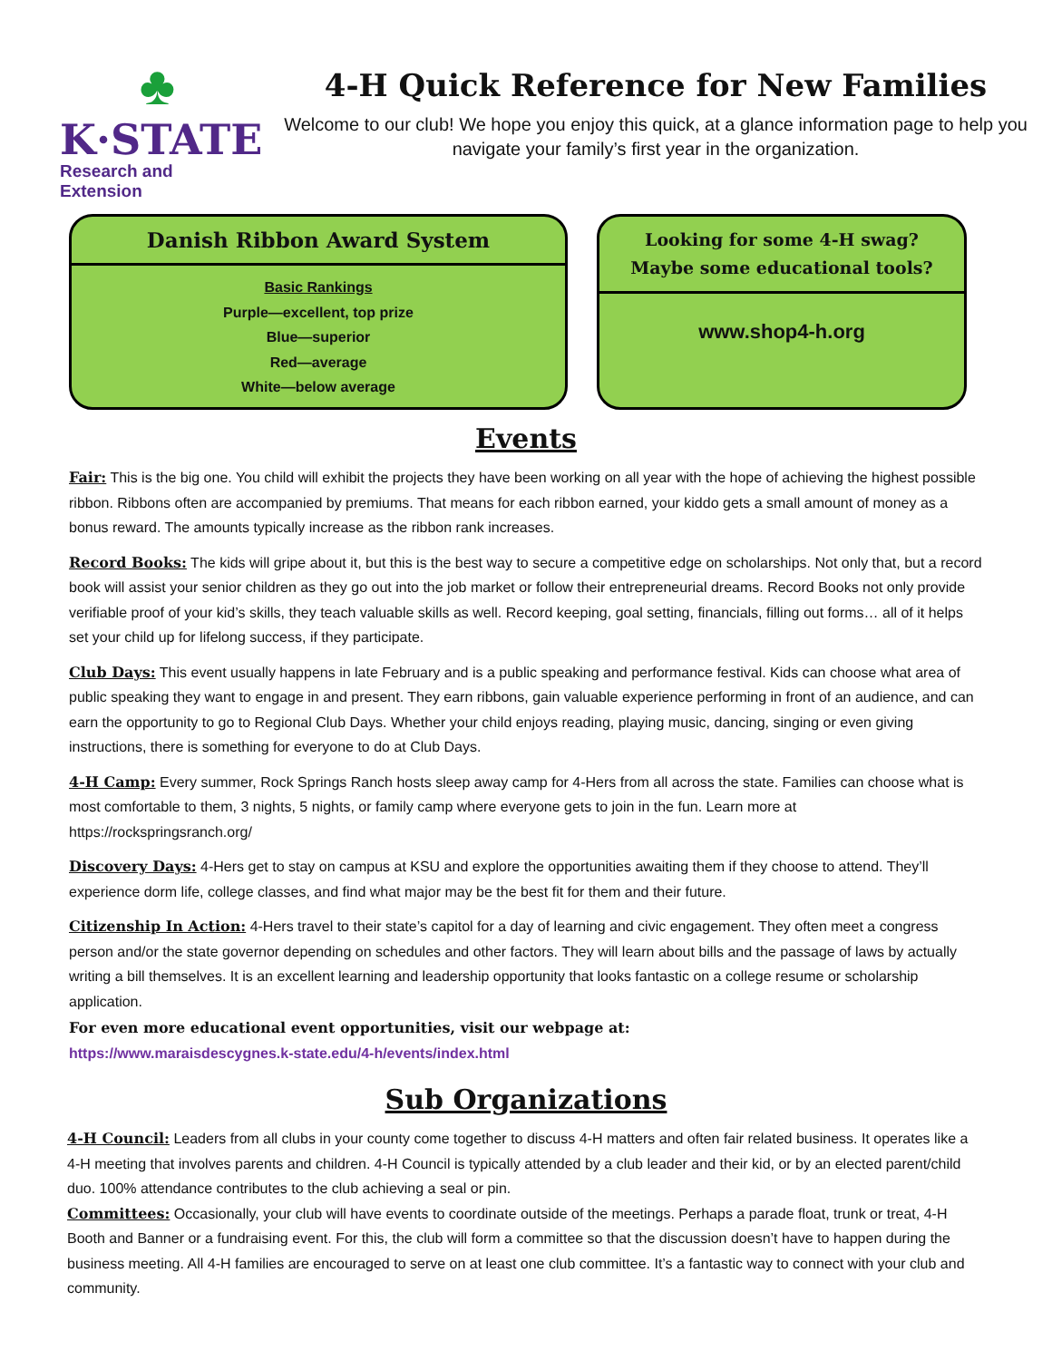♣
K·STATE
Research and Extension
4-H Quick Reference for New Families
Welcome to our club! We hope you enjoy this quick, at a glance information page to help you navigate your family’s first year in the organization.
Danish Ribbon Award System
Basic Rankings
Purple—excellent, top prize
Blue—superior
Red—average
White—below average
Looking for some 4-H swag?
Maybe some educational tools?
www.shop4-h.org
Events
Fair: This is the big one. You child will exhibit the projects they have been working on all year with the hope of achieving the highest possible ribbon. Ribbons often are accompanied by premiums. That means for each ribbon earned, your kiddo gets a small amount of money as a bonus reward. The amounts typically increase as the ribbon rank increases.
Record Books: The kids will gripe about it, but this is the best way to secure a competitive edge on scholarships. Not only that, but a record book will assist your senior children as they go out into the job market or follow their entrepreneurial dreams. Record Books not only provide verifiable proof of your kid’s skills, they teach valuable skills as well. Record keeping, goal setting, financials, filling out forms… all of it helps set your child up for lifelong success, if they participate.
Club Days: This event usually happens in late February and is a public speaking and performance festival. Kids can choose what area of public speaking they want to engage in and present. They earn ribbons, gain valuable experience performing in front of an audience, and can earn the opportunity to go to Regional Club Days. Whether your child enjoys reading, playing music, dancing, singing or even giving instructions, there is something for everyone to do at Club Days.
4-H Camp: Every summer, Rock Springs Ranch hosts sleep away camp for 4-Hers from all across the state. Families can choose what is most comfortable to them, 3 nights, 5 nights, or family camp where everyone gets to join in the fun. Learn more at https://rockspringsranch.org/
Discovery Days: 4-Hers get to stay on campus at KSU and explore the opportunities awaiting them if they choose to attend. They’ll experience dorm life, college classes, and find what major may be the best fit for them and their future.
Citizenship In Action: 4-Hers travel to their state’s capitol for a day of learning and civic engagement. They often meet a congress person and/or the state governor depending on schedules and other factors. They will learn about bills and the passage of laws by actually writing a bill themselves. It is an excellent learning and leadership opportunity that looks fantastic on a college resume or scholarship application.
For even more educational event opportunities, visit our webpage at:
https://www.maraisdescygnes.k-state.edu/4-h/events/index.html
Sub Organizations
4-H Council: Leaders from all clubs in your county come together to discuss 4-H matters and often fair related business. It operates like a 4-H meeting that involves parents and children. 4-H Council is typically attended by a club leader and their kid, or by an elected parent/child duo. 100% attendance contributes to the club achieving a seal or pin.
Committees: Occasionally, your club will have events to coordinate outside of the meetings. Perhaps a parade float, trunk or treat, 4-H Booth and Banner or a fundraising event. For this, the club will form a committee so that the discussion doesn’t have to happen during the business meeting. All 4-H families are encouraged to serve on at least one club committee. It’s a fantastic way to connect with your club and community.